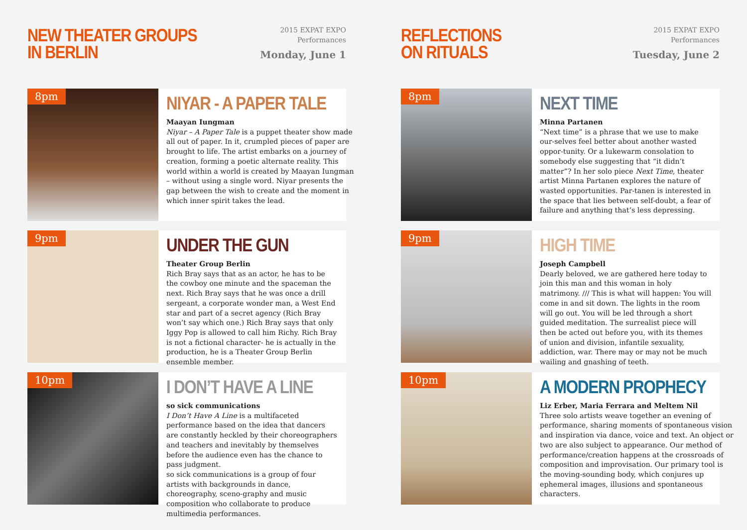NEW THEATER GROUPS
IN BERLIN
2015 EXPAT EXPO
Performances
Monday, June 1
8pm
NIYAR - A PAPER TALE
Maayan Iungman
Niyar – A Paper Tale is a puppet theater show made all out of paper. In it, crumpled pieces of paper are brought to life. The artist embarks on a journey of creation, forming a poetic alternate reality. This world within a world is created by Maayan Iungman – without using a single word. Niyar presents the gap between the wish to create and the moment in which inner spirit takes the lead.
9pm
UNDER THE GUN
Theater Group Berlin
Rich Bray says that as an actor, he has to be the cowboy one minute and the spaceman the next. Rich Bray says that he was once a drill sergeant, a corporate wonder man, a West End star and part of a secret agency (Rich Bray won’t say which one.) Rich Bray says that only Iggy Pop is allowed to call him Richy. Rich Bray is not a fictional character- he is actually in the production, he is a Theater Group Berlin ensemble member.
10pm
I DON’T HAVE A LINE
so sick communications
I Don’t Have A Line is a multifaceted performance based on the idea that dancers are constantly heckled by their choreographers and teachers and inevitably by themselves before the audience even has the chance to pass judgment.
so sick communications is a group of four artists with backgrounds in dance, choreography, sceno-graphy and music composition who collaborate to produce multimedia performances.
REFLECTIONS
ON RITUALS
2015 EXPAT EXPO
Performances
Tuesday, June 2
8pm
NEXT TIME
Minna Partanen
“Next time” is a phrase that we use to make our-selves feel better about another wasted oppor-tunity. Or a lukewarm consolation to somebody else suggesting that “it didn’t matter”? In her solo piece Next Time, theater artist Minna Partanen explores the nature of wasted opportunities. Par-tanen is interested in the space that lies between self-doubt, a fear of failure and anything that’s less depressing.
9pm
HIGH TIME
Joseph Campbell
Dearly beloved, we are gathered here today to join this man and this woman in holy matrimony. /// This is what will happen: You will come in and sit down. The lights in the room will go out. You will be led through a short guided meditation. The surrealist piece will then be acted out before you, with its themes of union and division, infantile sexuality, addiction, war. There may or may not be much wailing and gnashing of teeth.
10pm
A MODERN PROPHECY
Liz Erber, Maria Ferrara and Meltem Nil
Three solo artists weave together an evening of performance, sharing moments of spontaneous vision and inspiration via dance, voice and text. An object or two are also subject to appearance. Our method of performance/creation happens at the crossroads of composition and improvisation. Our primary tool is the moving-sounding body, which conjures up ephemeral images, illusions and spontaneous characters.